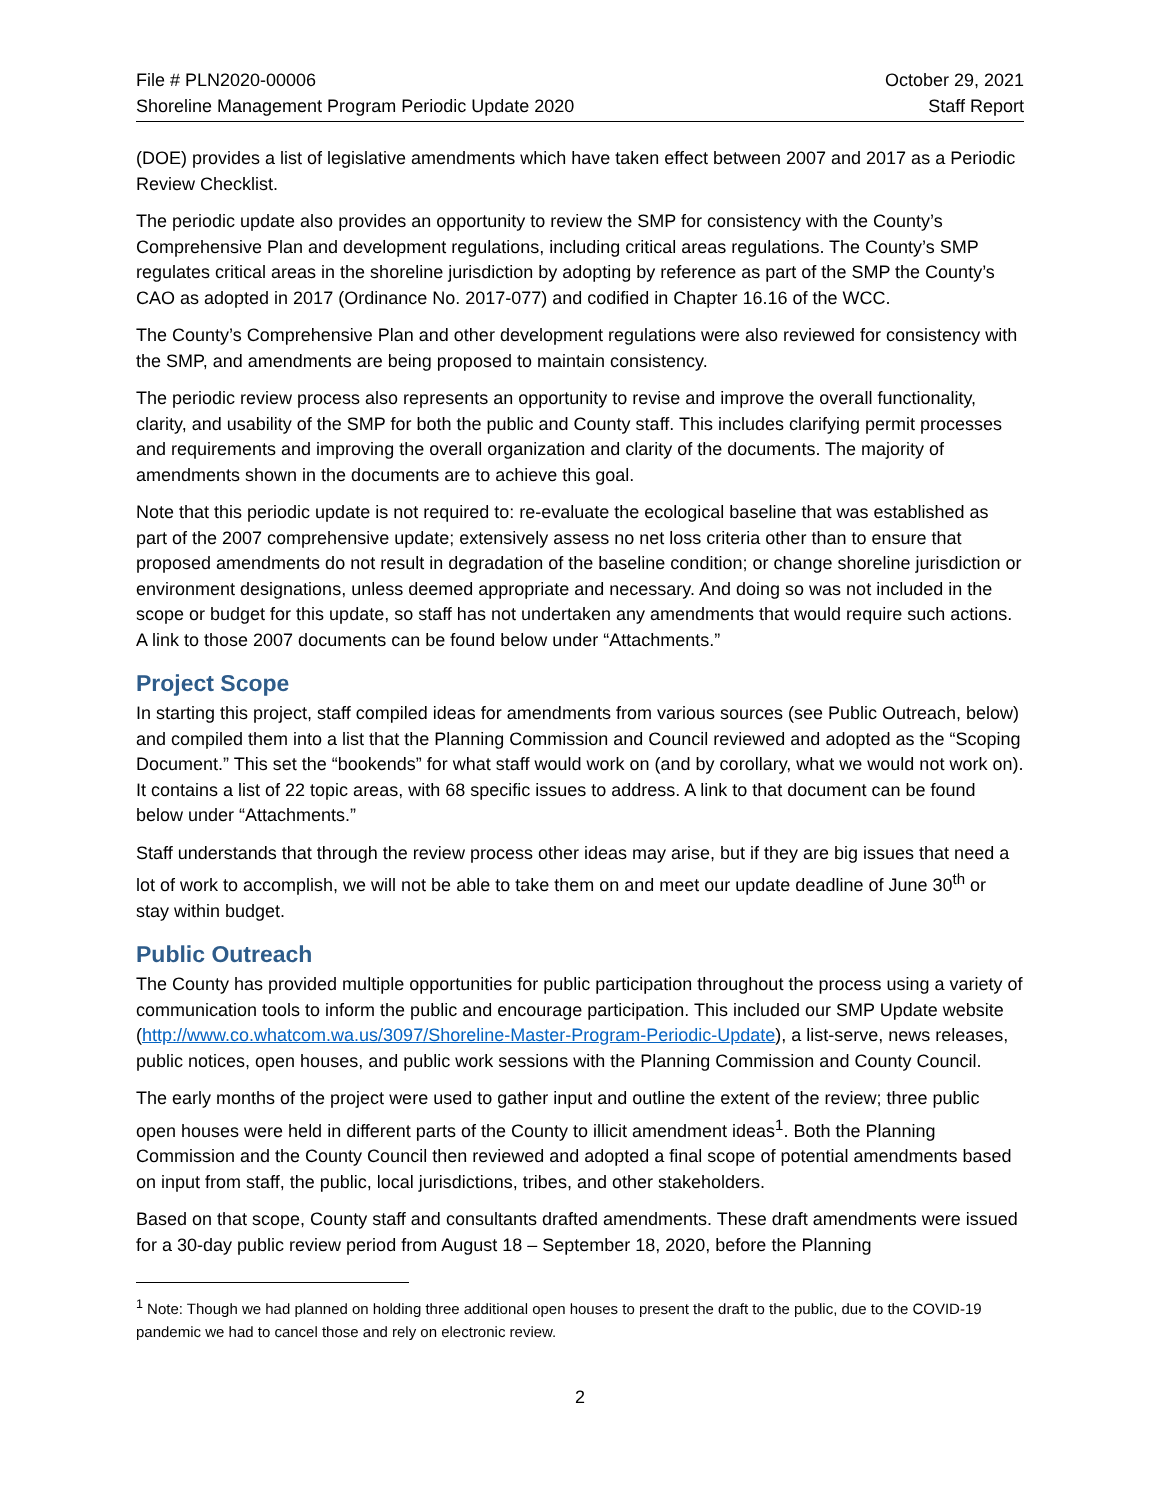File # PLN2020-00006
Shoreline Management Program Periodic Update 2020
October 29, 2021
Staff Report
(DOE) provides a list of legislative amendments which have taken effect between 2007 and 2017 as a Periodic Review Checklist.
The periodic update also provides an opportunity to review the SMP for consistency with the County’s Comprehensive Plan and development regulations, including critical areas regulations. The County’s SMP regulates critical areas in the shoreline jurisdiction by adopting by reference as part of the SMP the County’s CAO as adopted in 2017 (Ordinance No. 2017-077) and codified in Chapter 16.16 of the WCC.
The County’s Comprehensive Plan and other development regulations were also reviewed for consistency with the SMP, and amendments are being proposed to maintain consistency.
The periodic review process also represents an opportunity to revise and improve the overall functionality, clarity, and usability of the SMP for both the public and County staff. This includes clarifying permit processes and requirements and improving the overall organization and clarity of the documents. The majority of amendments shown in the documents are to achieve this goal.
Note that this periodic update is not required to: re-evaluate the ecological baseline that was established as part of the 2007 comprehensive update; extensively assess no net loss criteria other than to ensure that proposed amendments do not result in degradation of the baseline condition; or change shoreline jurisdiction or environment designations, unless deemed appropriate and necessary. And doing so was not included in the scope or budget for this update, so staff has not undertaken any amendments that would require such actions. A link to those 2007 documents can be found below under “Attachments.”
Project Scope
In starting this project, staff compiled ideas for amendments from various sources (see Public Outreach, below) and compiled them into a list that the Planning Commission and Council reviewed and adopted as the “Scoping Document.” This set the “bookends” for what staff would work on (and by corollary, what we would not work on). It contains a list of 22 topic areas, with 68 specific issues to address. A link to that document can be found below under “Attachments.”
Staff understands that through the review process other ideas may arise, but if they are big issues that need a lot of work to accomplish, we will not be able to take them on and meet our update deadline of June 30<sup>th</sup> or stay within budget.
Public Outreach
The County has provided multiple opportunities for public participation throughout the process using a variety of communication tools to inform the public and encourage participation. This included our SMP Update website (http://www.co.whatcom.wa.us/3097/Shoreline-Master-Program-Periodic-Update), a list-serve, news releases, public notices, open houses, and public work sessions with the Planning Commission and County Council.
The early months of the project were used to gather input and outline the extent of the review; three public open houses were held in different parts of the County to illicit amendment ideas<sup>1</sup>. Both the Planning Commission and the County Council then reviewed and adopted a final scope of potential amendments based on input from staff, the public, local jurisdictions, tribes, and other stakeholders.
Based on that scope, County staff and consultants drafted amendments. These draft amendments were issued for a 30-day public review period from August 18 – September 18, 2020, before the Planning
<sup>1</sup> Note: Though we had planned on holding three additional open houses to present the draft to the public, due to the COVID-19 pandemic we had to cancel those and rely on electronic review.
2